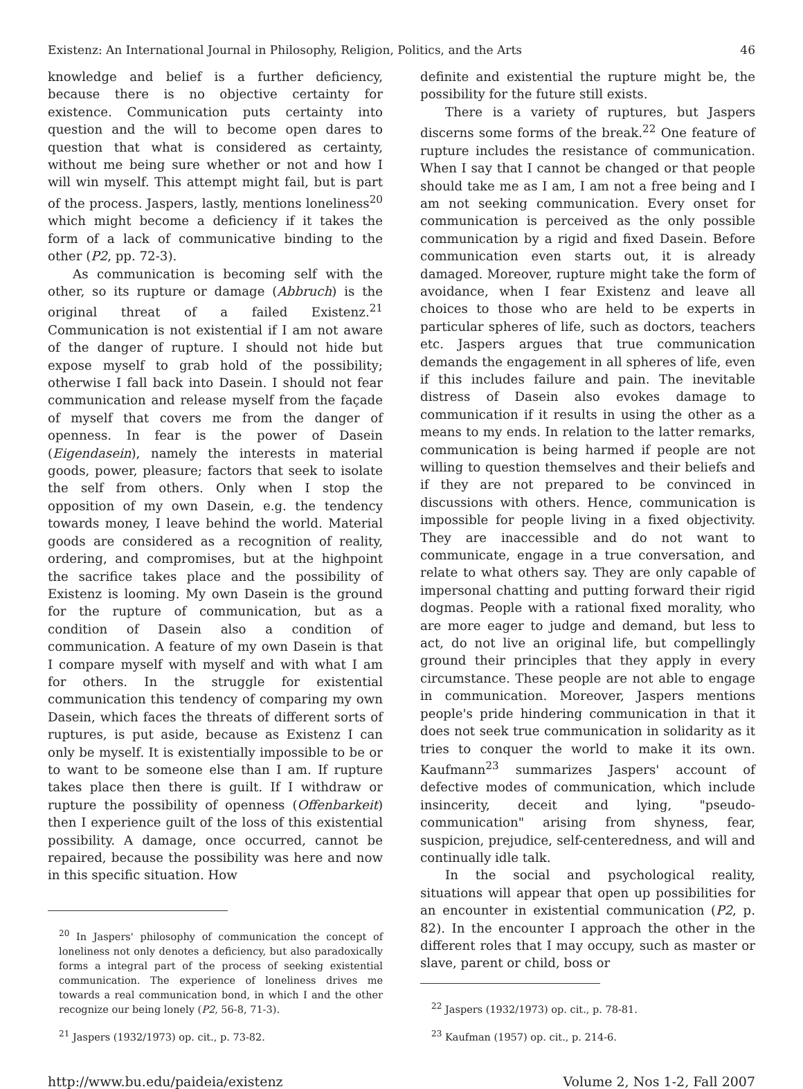Existenz: An International Journal in Philosophy, Religion, Politics, and the Arts 46
knowledge and belief is a further deficiency, because there is no objective certainty for existence. Communication puts certainty into question and the will to become open dares to question that what is considered as certainty, without me being sure whether or not and how I will win myself. This attempt might fail, but is part of the process. Jaspers, lastly, mentions loneliness<sup>20</sup> which might become a deficiency if it takes the form of a lack of communicative binding to the other (P2, pp. 72-3).
As communication is becoming self with the other, so its rupture or damage (Abbruch) is the original threat of a failed Existenz.<sup>21</sup> Communication is not existential if I am not aware of the danger of rupture. I should not hide but expose myself to grab hold of the possibility; otherwise I fall back into Dasein. I should not fear communication and release myself from the façade of myself that covers me from the danger of openness. In fear is the power of Dasein (Eigendasein), namely the interests in material goods, power, pleasure; factors that seek to isolate the self from others. Only when I stop the opposition of my own Dasein, e.g. the tendency towards money, I leave behind the world. Material goods are considered as a recognition of reality, ordering, and compromises, but at the highpoint the sacrifice takes place and the possibility of Existenz is looming. My own Dasein is the ground for the rupture of communication, but as a condition of Dasein also a condition of communication. A feature of my own Dasein is that I compare myself with myself and with what I am for others. In the struggle for existential communication this tendency of comparing my own Dasein, which faces the threats of different sorts of ruptures, is put aside, because as Existenz I can only be myself. It is existentially impossible to be or to want to be someone else than I am. If rupture takes place then there is guilt. If I withdraw or rupture the possibility of openness (Offenbarkeit) then I experience guilt of the loss of this existential possibility. A damage, once occurred, cannot be repaired, because the possibility was here and now in this specific situation. How
<sup>20</sup> In Jaspers' philosophy of communication the concept of loneliness not only denotes a deficiency, but also paradoxically forms a integral part of the process of seeking existential communication. The experience of loneliness drives me towards a real communication bond, in which I and the other recognize our being lonely (P2, 56-8, 71-3).
<sup>21</sup> Jaspers (1932/1973) op. cit., p. 73-82.
definite and existential the rupture might be, the possibility for the future still exists.
There is a variety of ruptures, but Jaspers discerns some forms of the break.<sup>22</sup> One feature of rupture includes the resistance of communication. When I say that I cannot be changed or that people should take me as I am, I am not a free being and I am not seeking communication. Every onset for communication is perceived as the only possible communication by a rigid and fixed Dasein. Before communication even starts out, it is already damaged. Moreover, rupture might take the form of avoidance, when I fear Existenz and leave all choices to those who are held to be experts in particular spheres of life, such as doctors, teachers etc. Jaspers argues that true communication demands the engagement in all spheres of life, even if this includes failure and pain. The inevitable distress of Dasein also evokes damage to communication if it results in using the other as a means to my ends. In relation to the latter remarks, communication is being harmed if people are not willing to question themselves and their beliefs and if they are not prepared to be convinced in discussions with others. Hence, communication is impossible for people living in a fixed objectivity. They are inaccessible and do not want to communicate, engage in a true conversation, and relate to what others say. They are only capable of impersonal chatting and putting forward their rigid dogmas. People with a rational fixed morality, who are more eager to judge and demand, but less to act, do not live an original life, but compellingly ground their principles that they apply in every circumstance. These people are not able to engage in communication. Moreover, Jaspers mentions people's pride hindering communication in that it does not seek true communication in solidarity as it tries to conquer the world to make it its own. Kaufmann<sup>23</sup> summarizes Jaspers' account of defective modes of communication, which include insincerity, deceit and lying, "pseudo-communication" arising from shyness, fear, suspicion, prejudice, self-centeredness, and will and continually idle talk.
In the social and psychological reality, situations will appear that open up possibilities for an encounter in existential communication (P2, p. 82). In the encounter I approach the other in the different roles that I may occupy, such as master or slave, parent or child, boss or
<sup>22</sup> Jaspers (1932/1973) op. cit., p. 78-81.
<sup>23</sup> Kaufman (1957) op. cit., p. 214-6.
http://www.bu.edu/paideia/existenz Volume 2, Nos 1-2, Fall 2007